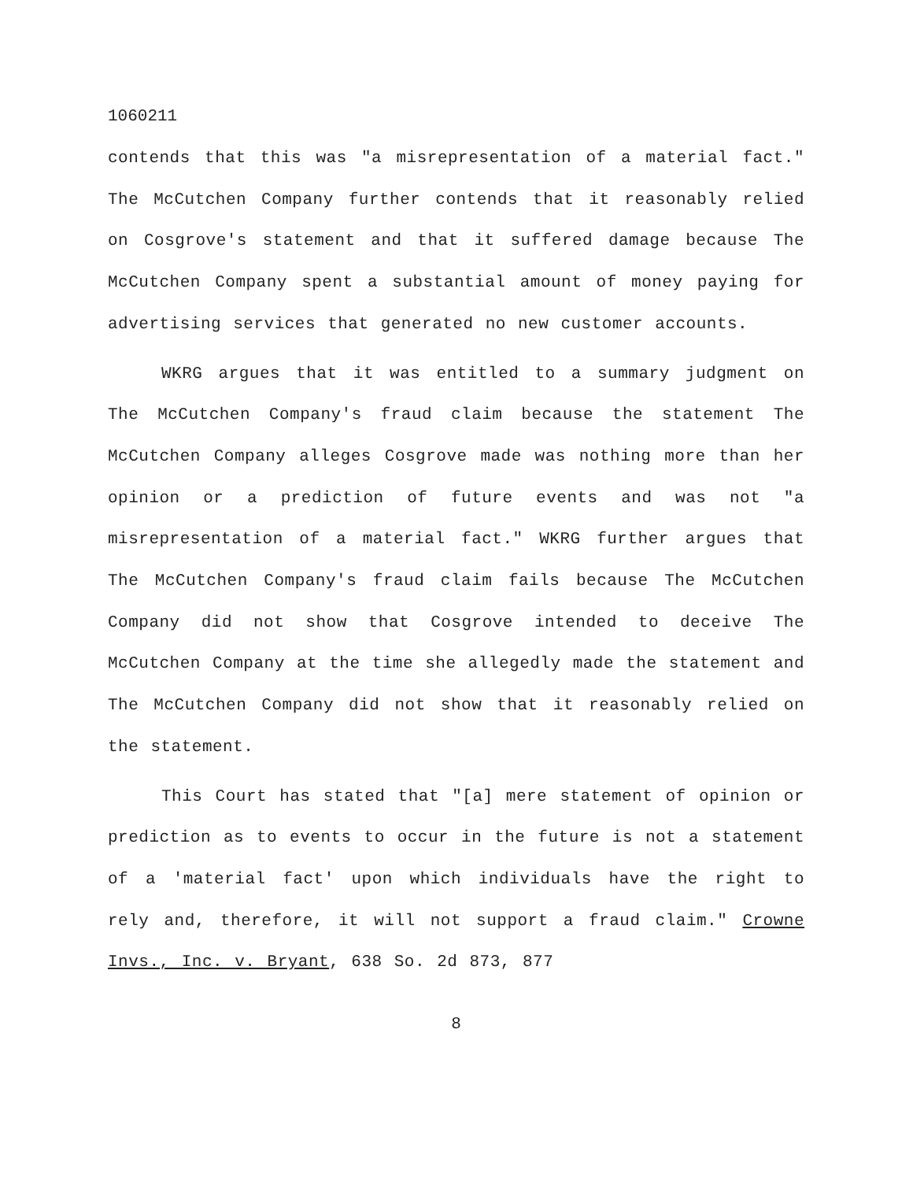1060211
contends that this was "a misrepresentation of a material fact." The McCutchen Company further contends that it reasonably relied on Cosgrove's statement and that it suffered damage because The McCutchen Company spent a substantial amount of money paying for advertising services that generated no new customer accounts.
WKRG argues that it was entitled to a summary judgment on The McCutchen Company's fraud claim because the statement The McCutchen Company alleges Cosgrove made was nothing more than her opinion or a prediction of future events and was not "a misrepresentation of a material fact." WKRG further argues that The McCutchen Company's fraud claim fails because The McCutchen Company did not show that Cosgrove intended to deceive The McCutchen Company at the time she allegedly made the statement and The McCutchen Company did not show that it reasonably relied on the statement.
This Court has stated that "[a] mere statement of opinion or prediction as to events to occur in the future is not a statement of a 'material fact' upon which individuals have the right to rely and, therefore, it will not support a fraud claim." Crowne Invs., Inc. v. Bryant, 638 So. 2d 873, 877
8